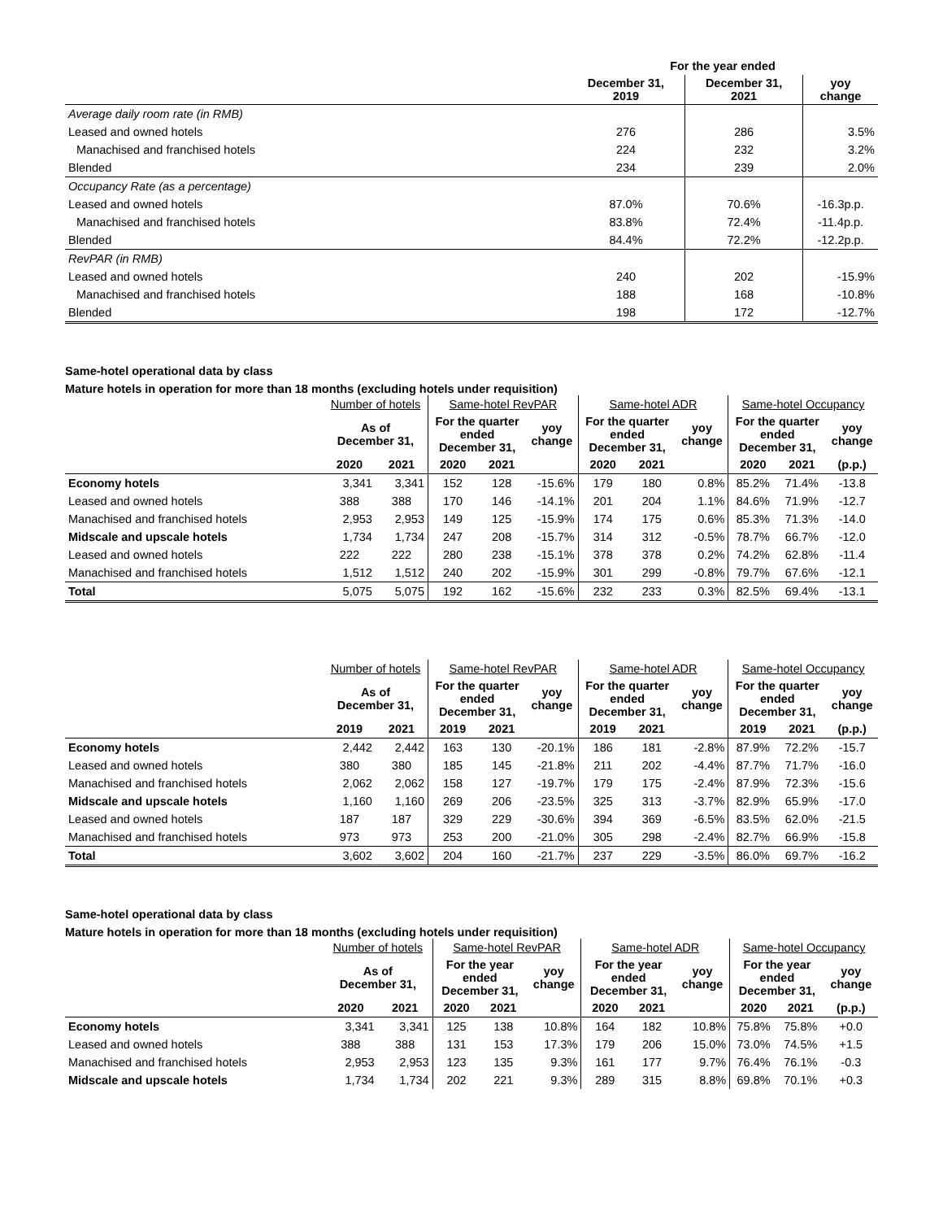| | For the year ended | | |
| | December 31, 2019 | December 31, 2021 | yoy change |
| Average daily room rate (in RMB) | | | |
| Leased and owned hotels | 276 | 286 | 3.5% |
| Manachised and franchised hotels | 224 | 232 | 3.2% |
| Blended | 234 | 239 | 2.0% |
| Occupancy Rate (as a percentage) | | | |
| Leased and owned hotels | 87.0% | 70.6% | -16.3p.p. |
| Manachised and franchised hotels | 83.8% | 72.4% | -11.4p.p. |
| Blended | 84.4% | 72.2% | -12.2p.p. |
| RevPAR (in RMB) | | | |
| Leased and owned hotels | 240 | 202 | -15.9% |
| Manachised and franchised hotels | 188 | 168 | -10.8% |
| Blended | 198 | 172 | -12.7% |
Same-hotel operational data by class
Mature hotels in operation for more than 18 months (excluding hotels under requisition)
| | Number of hotels | | Same-hotel RevPAR | | | Same-hotel ADR | | | Same-hotel Occupancy | | |
| | As of December 31, | | For the quarter ended December 31, | | yoy change | For the quarter ended December 31, | | yoy change | For the quarter ended December 31, | | yoy change |
| | 2020 | 2021 | 2020 | 2021 | | 2020 | 2021 | | 2020 | 2021 | (p.p.) |
| Economy hotels | 3,341 | 3,341 | 152 | 128 | -15.6% | 179 | 180 | 0.8% | 85.2% | 71.4% | -13.8 |
| Leased and owned hotels | 388 | 388 | 170 | 146 | -14.1% | 201 | 204 | 1.1% | 84.6% | 71.9% | -12.7 |
| Manachised and franchised hotels | 2,953 | 2,953 | 149 | 125 | -15.9% | 174 | 175 | 0.6% | 85.3% | 71.3% | -14.0 |
| Midscale and upscale hotels | 1,734 | 1,734 | 247 | 208 | -15.7% | 314 | 312 | -0.5% | 78.7% | 66.7% | -12.0 |
| Leased and owned hotels | 222 | 222 | 280 | 238 | -15.1% | 378 | 378 | 0.2% | 74.2% | 62.8% | -11.4 |
| Manachised and franchised hotels | 1,512 | 1,512 | 240 | 202 | -15.9% | 301 | 299 | -0.8% | 79.7% | 67.6% | -12.1 |
| Total | 5,075 | 5,075 | 192 | 162 | -15.6% | 232 | 233 | 0.3% | 82.5% | 69.4% | -13.1 |
| | Number of hotels | | Same-hotel RevPAR | | | Same-hotel ADR | | | Same-hotel Occupancy | | |
| | As of December 31, | | For the quarter ended December 31, | | yoy change | For the quarter ended December 31, | | yoy change | For the quarter ended December 31, | | yoy change |
| | 2019 | 2021 | 2019 | 2021 | | 2019 | 2021 | | 2019 | 2021 | (p.p.) |
| Economy hotels | 2,442 | 2,442 | 163 | 130 | -20.1% | 186 | 181 | -2.8% | 87.9% | 72.2% | -15.7 |
| Leased and owned hotels | 380 | 380 | 185 | 145 | -21.8% | 211 | 202 | -4.4% | 87.7% | 71.7% | -16.0 |
| Manachised and franchised hotels | 2,062 | 2,062 | 158 | 127 | -19.7% | 179 | 175 | -2.4% | 87.9% | 72.3% | -15.6 |
| Midscale and upscale hotels | 1,160 | 1,160 | 269 | 206 | -23.5% | 325 | 313 | -3.7% | 82.9% | 65.9% | -17.0 |
| Leased and owned hotels | 187 | 187 | 329 | 229 | -30.6% | 394 | 369 | -6.5% | 83.5% | 62.0% | -21.5 |
| Manachised and franchised hotels | 973 | 973 | 253 | 200 | -21.0% | 305 | 298 | -2.4% | 82.7% | 66.9% | -15.8 |
| Total | 3,602 | 3,602 | 204 | 160 | -21.7% | 237 | 229 | -3.5% | 86.0% | 69.7% | -16.2 |
Same-hotel operational data by class
Mature hotels in operation for more than 18 months (excluding hotels under requisition)
| | Number of hotels | | Same-hotel RevPAR | | | Same-hotel ADR | | | Same-hotel Occupancy | | |
| | As of December 31, | | For the year ended December 31, | | yoy change | For the year ended December 31, | | yoy change | For the year ended December 31, | | yoy change |
| | 2020 | 2021 | 2020 | 2021 | | 2020 | 2021 | | 2020 | 2021 | (p.p.) |
| Economy hotels | 3,341 | 3,341 | 125 | 138 | 10.8% | 164 | 182 | 10.8% | 75.8% | 75.8% | +0.0 |
| Leased and owned hotels | 388 | 388 | 131 | 153 | 17.3% | 179 | 206 | 15.0% | 73.0% | 74.5% | +1.5 |
| Manachised and franchised hotels | 2,953 | 2,953 | 123 | 135 | 9.3% | 161 | 177 | 9.7% | 76.4% | 76.1% | -0.3 |
| Midscale and upscale hotels | 1,734 | 1,734 | 202 | 221 | 9.3% | 289 | 315 | 8.8% | 69.8% | 70.1% | +0.3 |